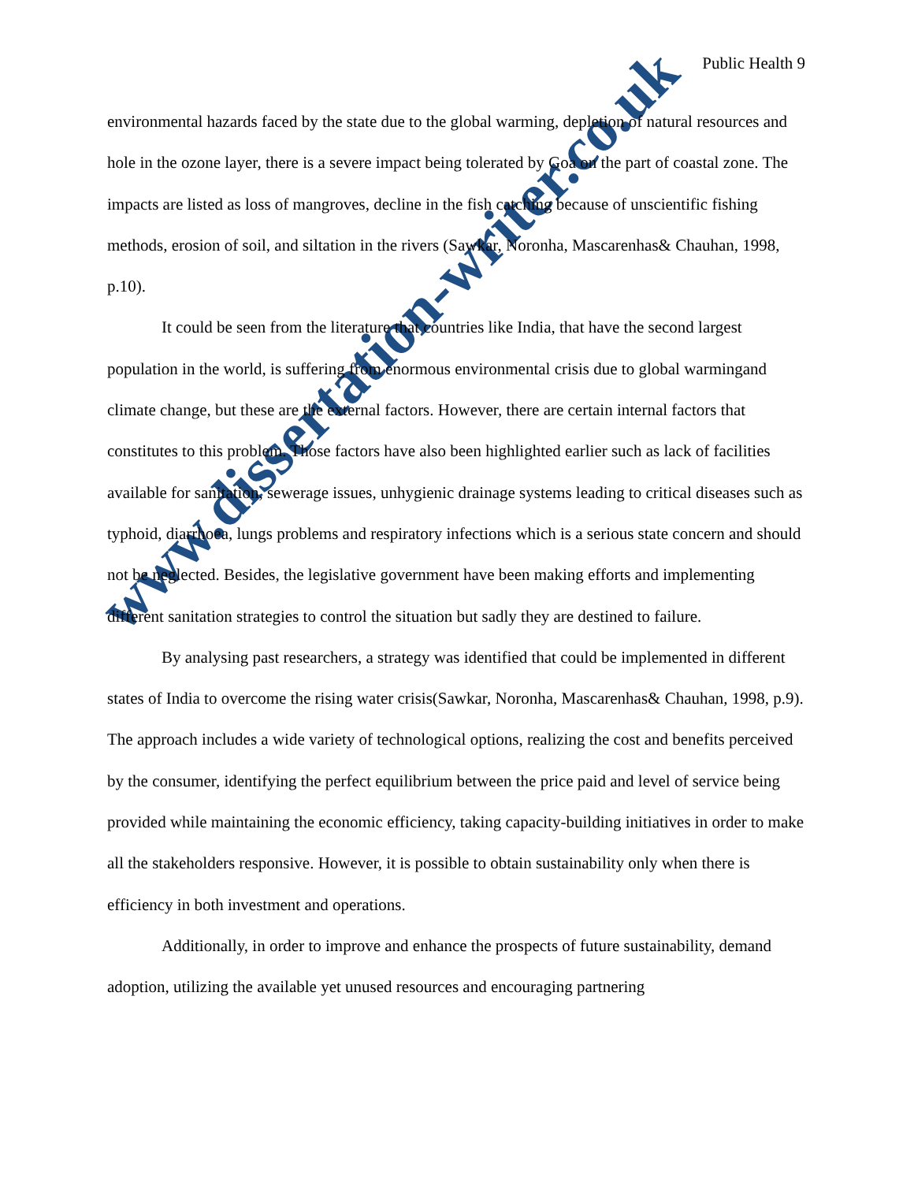www.dissertation-writer.co.uk
Public Health 9
environmental hazards faced by the state due to the global warming, depletion of natural resources and hole in the ozone layer, there is a severe impact being tolerated by Goa on the part of coastal zone. The impacts are listed as loss of mangroves, decline in the fish catching because of unscientific fishing methods, erosion of soil, and siltation in the rivers (Sawkar, Noronha, Mascarenhas& Chauhan, 1998, p.10).
It could be seen from the literature that countries like India, that have the second largest population in the world, is suffering from enormous environmental crisis due to global warmingand climate change, but these are the external factors. However, there are certain internal factors that constitutes to this problem. Those factors have also been highlighted earlier such as lack of facilities available for sanitation, sewerage issues, unhygienic drainage systems leading to critical diseases such as typhoid, diarrhoea, lungs problems and respiratory infections which is a serious state concern and should not be neglected. Besides, the legislative government have been making efforts and implementing different sanitation strategies to control the situation but sadly they are destined to failure.
By analysing past researchers, a strategy was identified that could be implemented in different states of India to overcome the rising water crisis(Sawkar, Noronha, Mascarenhas& Chauhan, 1998, p.9). The approach includes a wide variety of technological options, realizing the cost and benefits perceived by the consumer, identifying the perfect equilibrium between the price paid and level of service being provided while maintaining the economic efficiency, taking capacity-building initiatives in order to make all the stakeholders responsive. However, it is possible to obtain sustainability only when there is efficiency in both investment and operations.
Additionally, in order to improve and enhance the prospects of future sustainability, demand adoption, utilizing the available yet unused resources and encouraging partnering